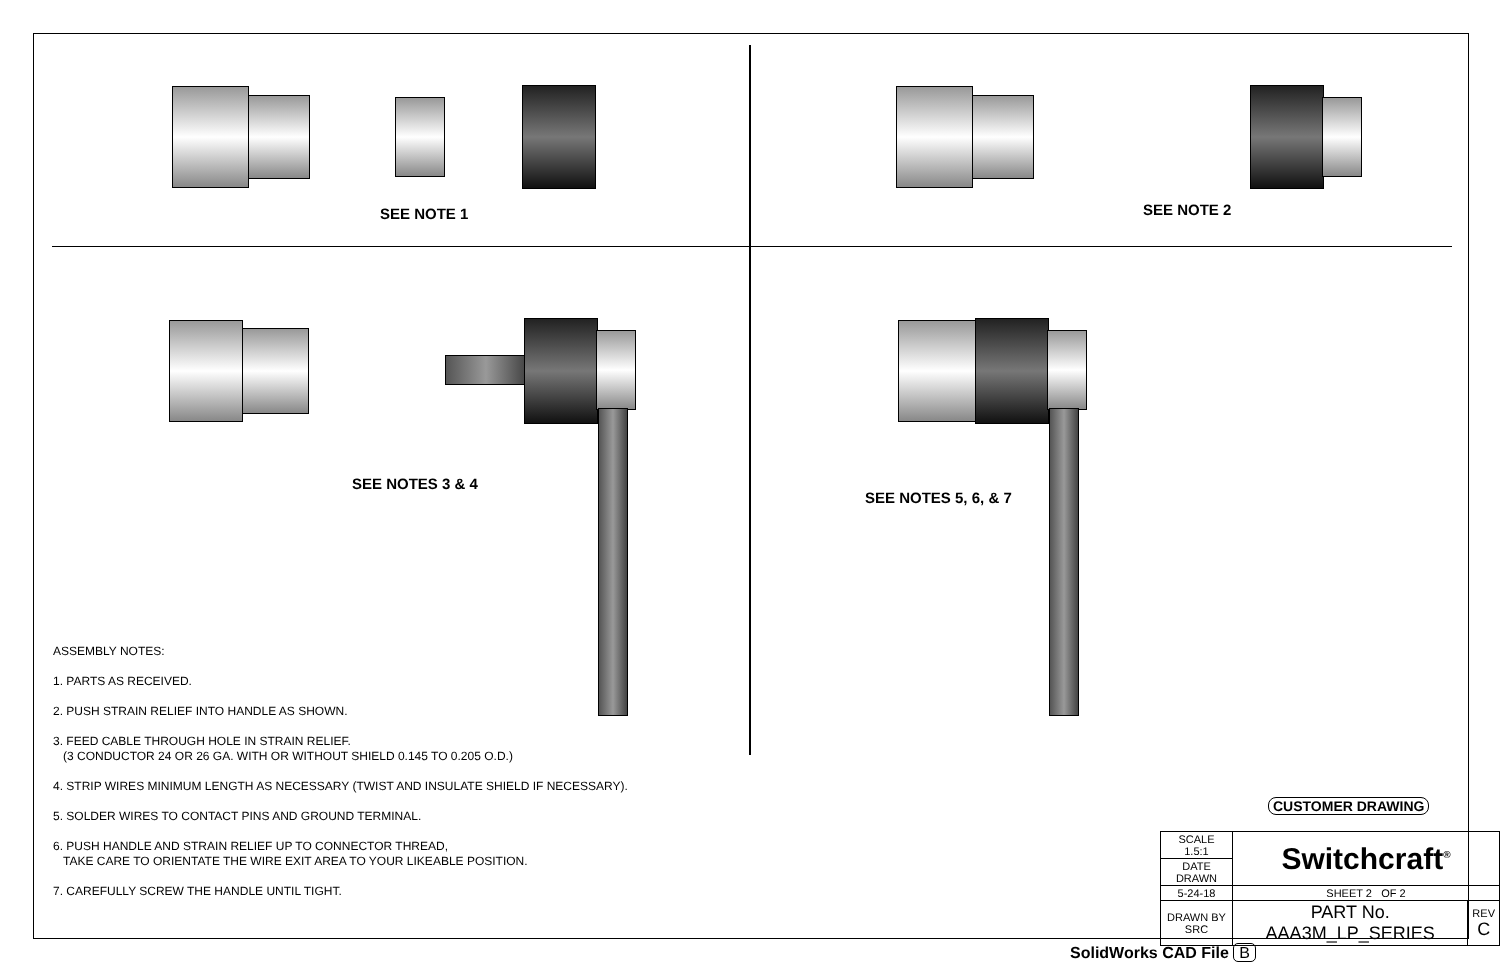SEE NOTE 1 SEE NOTE 2
SEE NOTES 3 & 4
SEE NOTES 5, 6, & 7
ASSEMBLY NOTES:
1. PARTS AS RECEIVED.
2. PUSH STRAIN RELIEF INTO HANDLE AS SHOWN.
3. FEED CABLE THROUGH HOLE IN STRAIN RELIEF.
(3 CONDUCTOR 24 OR 26 GA. WITH OR WITHOUT SHIELD 0.145 TO 0.205 O.D.)
4. STRIP WIRES MINIMUM LENGTH AS NECESSARY (TWIST AND INSULATE SHIELD IF NECESSARY).
5. SOLDER WIRES TO CONTACT PINS AND GROUND TERMINAL.
6. PUSH HANDLE AND STRAIN RELIEF UP TO CONNECTOR THREAD,
TAKE CARE TO ORIENTATE THE WIRE EXIT AREA TO YOUR LIKEABLE POSITION.
7. CAREFULLY SCREW THE HANDLE UNTIL TIGHT.
CUSTOMER DRAWING
| SCALE 1.5:1 | Switchcraft<sup>®</sup> | |
| DATE DRAWN | | |
| 5-24-18 | SHEET 2 OF 2 | |
| DRAWN BY SRC | PART No. AAA3M_LP_SERIES | REV C |
SolidWorks CAD File B